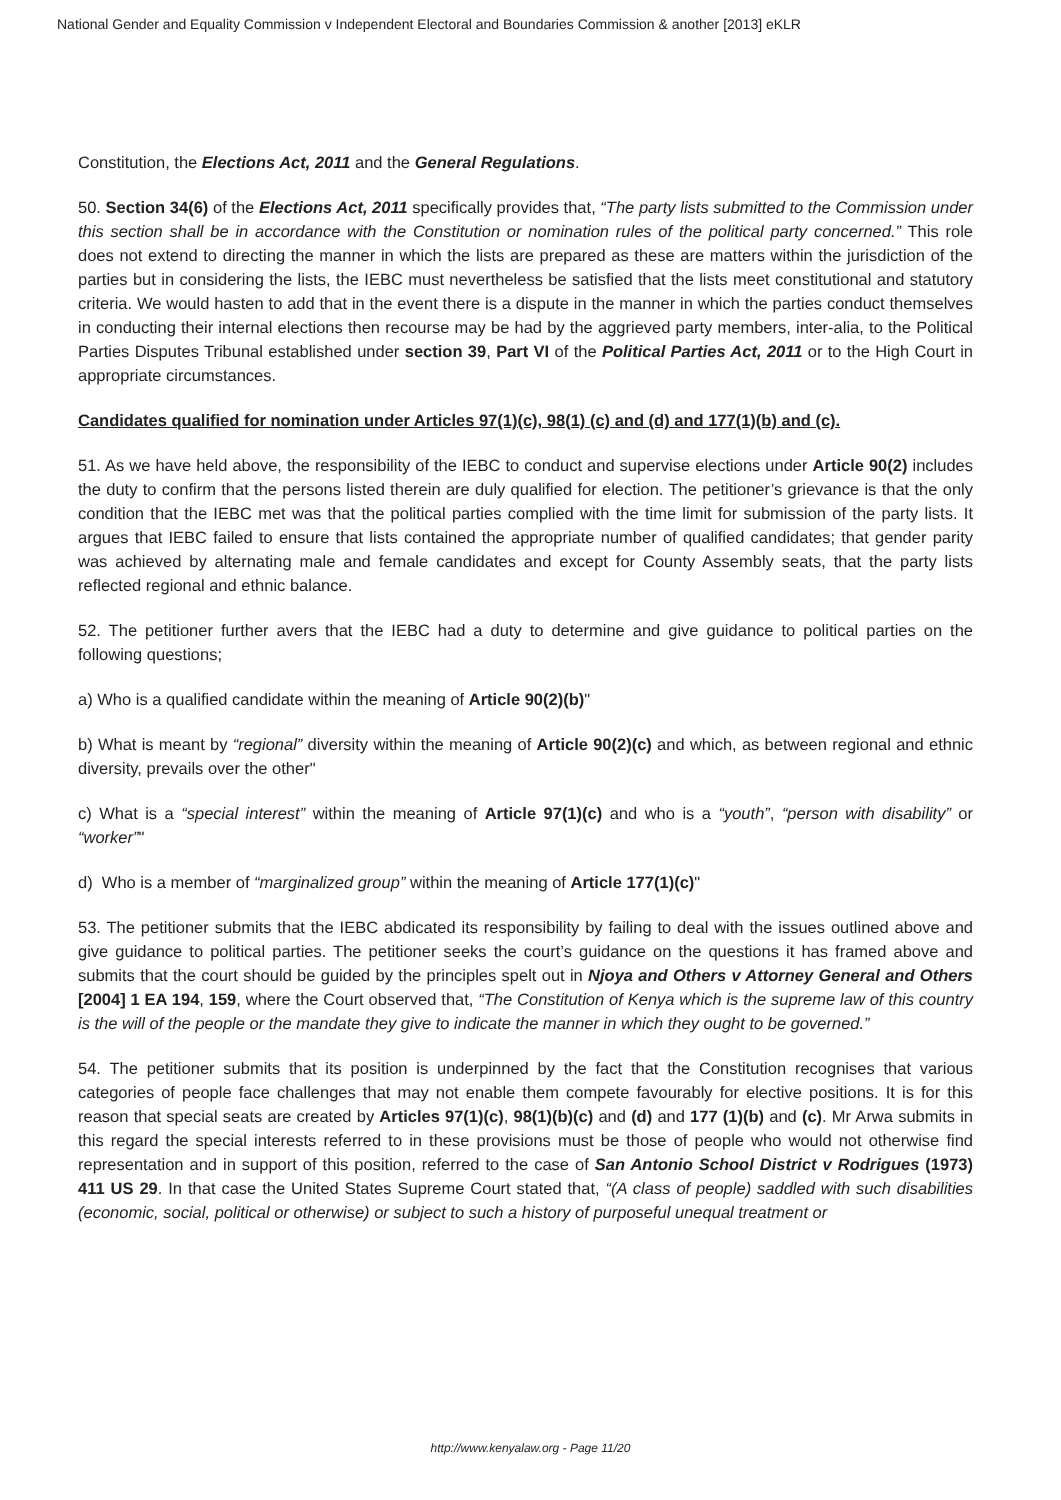National Gender and Equality Commission v Independent Electoral and Boundaries Commission & another [2013] eKLR
Constitution, the Elections Act, 2011 and the General Regulations.
50. Section 34(6) of the Elections Act, 2011 specifically provides that, “The party lists submitted to the Commission under this section shall be in accordance with the Constitution or nomination rules of the political party concerned.” This role does not extend to directing the manner in which the lists are prepared as these are matters within the jurisdiction of the parties but in considering the lists, the IEBC must nevertheless be satisfied that the lists meet constitutional and statutory criteria. We would hasten to add that in the event there is a dispute in the manner in which the parties conduct themselves in conducting their internal elections then recourse may be had by the aggrieved party members, inter-alia, to the Political Parties Disputes Tribunal established under section 39, Part VI of the Political Parties Act, 2011 or to the High Court in appropriate circumstances.
Candidates qualified for nomination under Articles 97(1)(c), 98(1) (c) and (d) and 177(1)(b) and (c).
51. As we have held above, the responsibility of the IEBC to conduct and supervise elections under Article 90(2) includes the duty to confirm that the persons listed therein are duly qualified for election. The petitioner’s grievance is that the only condition that the IEBC met was that the political parties complied with the time limit for submission of the party lists. It argues that IEBC failed to ensure that lists contained the appropriate number of qualified candidates; that gender parity was achieved by alternating male and female candidates and except for County Assembly seats, that the party lists reflected regional and ethnic balance.
52. The petitioner further avers that the IEBC had a duty to determine and give guidance to political parties on the following questions;
a) Who is a qualified candidate within the meaning of Article 90(2)(b)"
b) What is meant by “regional” diversity within the meaning of Article 90(2)(c) and which, as between regional and ethnic diversity, prevails over the other"
c) What is a “special interest” within the meaning of Article 97(1)(c) and who is a “youth”, “person with disability” or “worker”"
d) Who is a member of “marginalized group” within the meaning of Article 177(1)(c)"
53. The petitioner submits that the IEBC abdicated its responsibility by failing to deal with the issues outlined above and give guidance to political parties. The petitioner seeks the court’s guidance on the questions it has framed above and submits that the court should be guided by the principles spelt out in Njoya and Others v Attorney General and Others [2004] 1 EA 194, 159, where the Court observed that, “The Constitution of Kenya which is the supreme law of this country is the will of the people or the mandate they give to indicate the manner in which they ought to be governed.”
54. The petitioner submits that its position is underpinned by the fact that the Constitution recognises that various categories of people face challenges that may not enable them compete favourably for elective positions. It is for this reason that special seats are created by Articles 97(1)(c), 98(1)(b)(c) and (d) and 177 (1)(b) and (c). Mr Arwa submits in this regard the special interests referred to in these provisions must be those of people who would not otherwise find representation and in support of this position, referred to the case of San Antonio School District v Rodrigues (1973) 411 US 29. In that case the United States Supreme Court stated that, “(A class of people) saddled with such disabilities (economic, social, political or otherwise) or subject to such a history of purposeful unequal treatment or
http://www.kenyalaw.org - Page 11/20